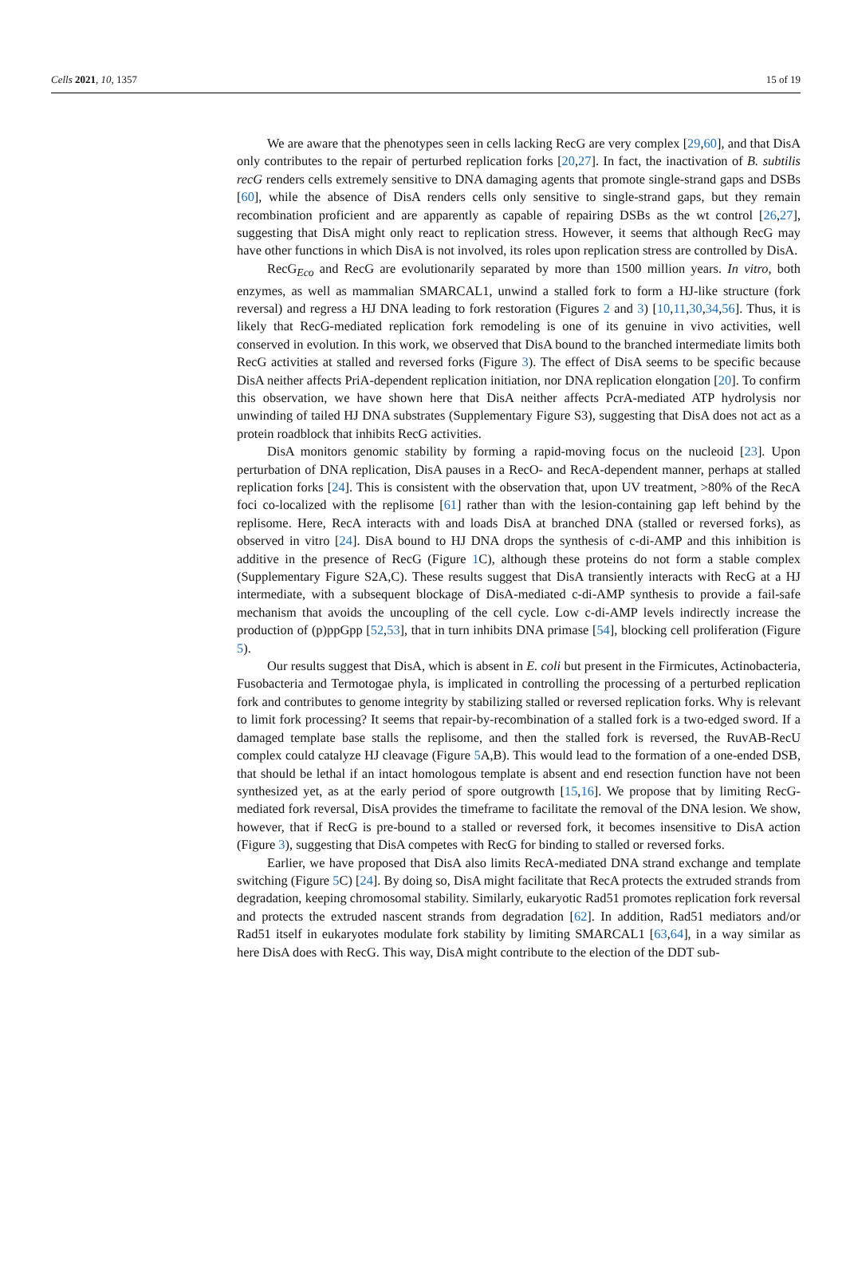Cells 2021, 10, 1357 15 of 19
We are aware that the phenotypes seen in cells lacking RecG are very complex [29,60], and that DisA only contributes to the repair of perturbed replication forks [20,27]. In fact, the inactivation of B. subtilis recG renders cells extremely sensitive to DNA damaging agents that promote single-strand gaps and DSBs [60], while the absence of DisA renders cells only sensitive to single-strand gaps, but they remain recombination proficient and are apparently as capable of repairing DSBs as the wt control [26,27], suggesting that DisA might only react to replication stress. However, it seems that although RecG may have other functions in which DisA is not involved, its roles upon replication stress are controlled by DisA.
RecG<sub>Eco</sub> and RecG are evolutionarily separated by more than 1500 million years. In vitro, both enzymes, as well as mammalian SMARCAL1, unwind a stalled fork to form a HJ-like structure (fork reversal) and regress a HJ DNA leading to fork restoration (Figures 2 and 3) [10,11,30,34,56]. Thus, it is likely that RecG-mediated replication fork remodeling is one of its genuine in vivo activities, well conserved in evolution. In this work, we observed that DisA bound to the branched intermediate limits both RecG activities at stalled and reversed forks (Figure 3). The effect of DisA seems to be specific because DisA neither affects PriA-dependent replication initiation, nor DNA replication elongation [20]. To confirm this observation, we have shown here that DisA neither affects PcrA-mediated ATP hydrolysis nor unwinding of tailed HJ DNA substrates (Supplementary Figure S3), suggesting that DisA does not act as a protein roadblock that inhibits RecG activities.
DisA monitors genomic stability by forming a rapid-moving focus on the nucleoid [23]. Upon perturbation of DNA replication, DisA pauses in a RecO- and RecA-dependent manner, perhaps at stalled replication forks [24]. This is consistent with the observation that, upon UV treatment, >80% of the RecA foci co-localized with the replisome [61] rather than with the lesion-containing gap left behind by the replisome. Here, RecA interacts with and loads DisA at branched DNA (stalled or reversed forks), as observed in vitro [24]. DisA bound to HJ DNA drops the synthesis of c-di-AMP and this inhibition is additive in the presence of RecG (Figure 1 C), although these proteins do not form a stable complex (Supplementary Figure S2A,C). These results suggest that DisA transiently interacts with RecG at a HJ intermediate, with a subsequent blockage of DisA-mediated c-di-AMP synthesis to provide a fail-safe mechanism that avoids the uncoupling of the cell cycle. Low c-di-AMP levels indirectly increase the production of (p)ppGpp [52,53], that in turn inhibits DNA primase [54], blocking cell proliferation (Figure 5).
Our results suggest that DisA, which is absent in E. coli but present in the Firmicutes, Actinobacteria, Fusobacteria and Termotogae phyla, is implicated in controlling the processing of a perturbed replication fork and contributes to genome integrity by stabilizing stalled or reversed replication forks. Why is relevant to limit fork processing? It seems that repair-by-recombination of a stalled fork is a two-edged sword. If a damaged template base stalls the replisome, and then the stalled fork is reversed, the RuvAB-RecU complex could catalyze HJ cleavage (Figure 5 A,B). This would lead to the formation of a one-ended DSB, that should be lethal if an intact homologous template is absent and end resection function have not been synthesized yet, as at the early period of spore outgrowth [15,16]. We propose that by limiting RecG-mediated fork reversal, DisA provides the timeframe to facilitate the removal of the DNA lesion. We show, however, that if RecG is pre-bound to a stalled or reversed fork, it becomes insensitive to DisA action (Figure 3), suggesting that DisA competes with RecG for binding to stalled or reversed forks.
Earlier, we have proposed that DisA also limits RecA-mediated DNA strand exchange and template switching (Figure 5 C) [24]. By doing so, DisA might facilitate that RecA protects the extruded strands from degradation, keeping chromosomal stability. Similarly, eukaryotic Rad51 promotes replication fork reversal and protects the extruded nascent strands from degradation [62]. In addition, Rad51 mediators and/or Rad51 itself in eukaryotes modulate fork stability by limiting SMARCAL1 [63,64], in a way similar as here DisA does with RecG. This way, DisA might contribute to the election of the DDT sub-